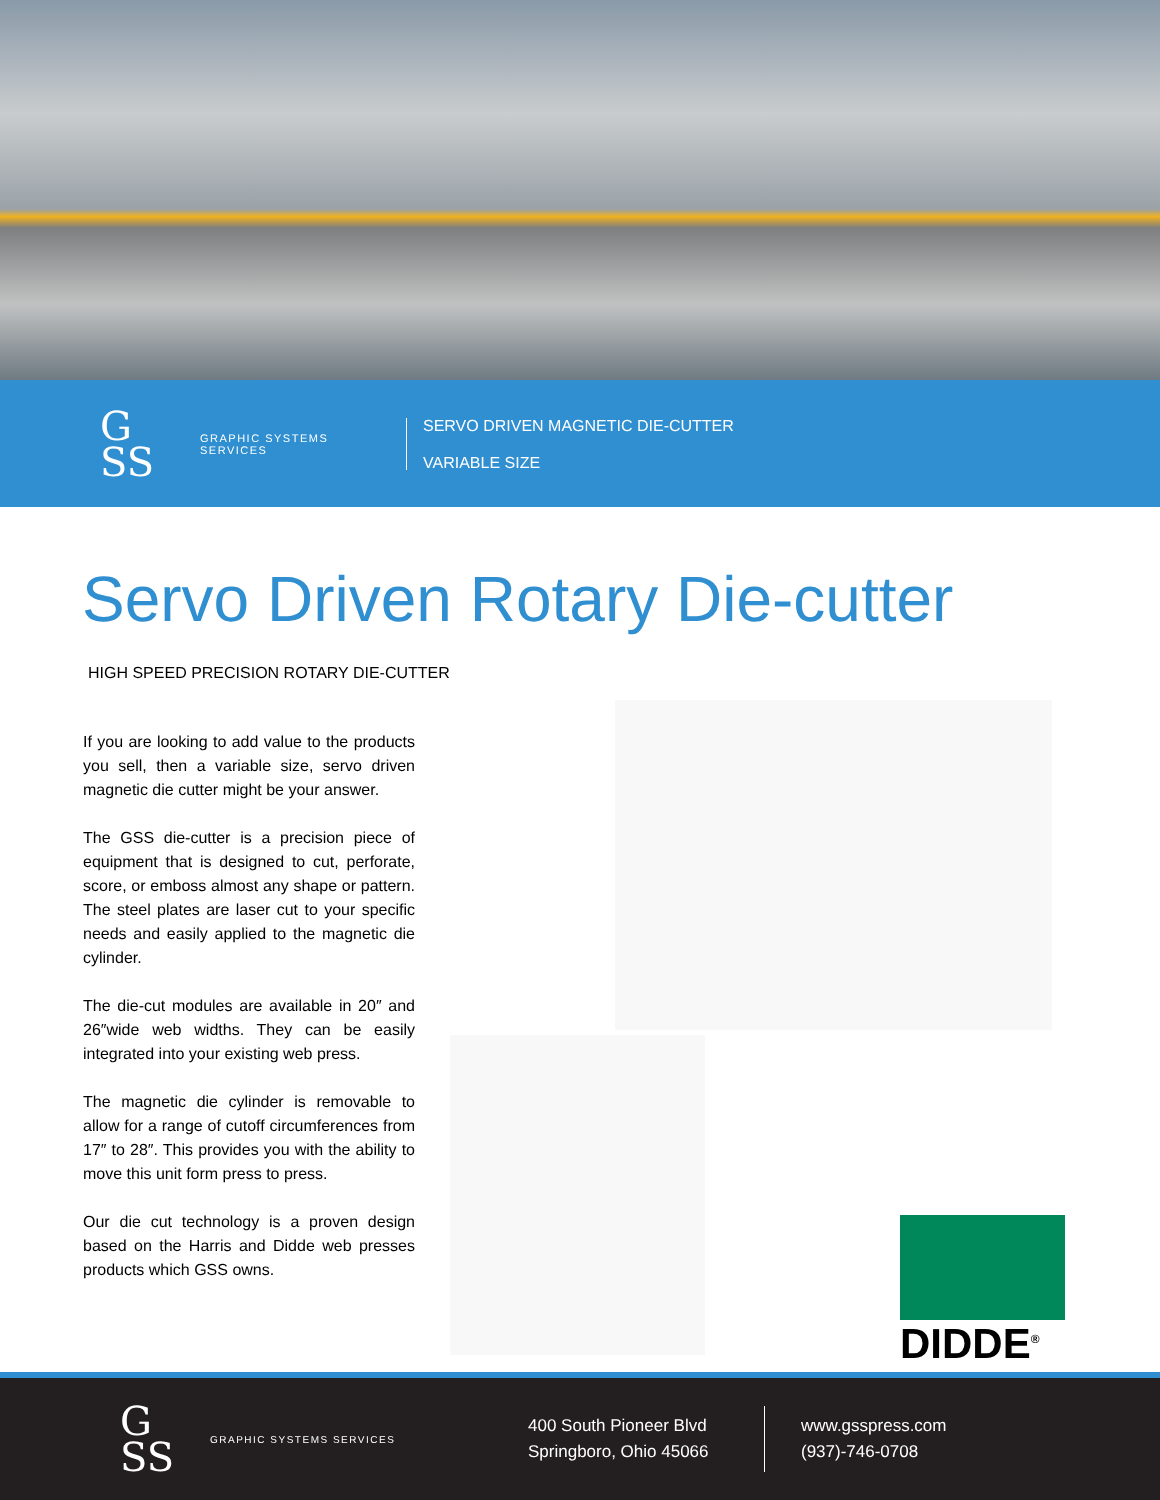G
SS
GRAPHIC SYSTEMS SERVICES
SERVO DRIVEN MAGNETIC DIE-CUTTER
VARIABLE SIZE
Servo Driven Rotary Die-cutter
HIGH SPEED PRECISION ROTARY DIE-CUTTER
If you are looking to add value to the products you sell, then a variable size, servo driven magnetic die cutter might be your answer.
The GSS die-cutter is a precision piece of equipment that is designed to cut, perforate, score, or emboss almost any shape or pattern. The steel plates are laser cut to your specific needs and easily applied to the magnetic die cylinder.
The die-cut modules are available in 20″ and 26″wide web widths. They can be easily integrated into your existing web press.
The magnetic die cylinder is removable to allow for a range of cutoff circumferences from 17″ to 28″. This provides you with the ability to move this unit form press to press.
Our die cut technology is a proven design based on the Harris and Didde web presses products which GSS owns.
DIDDE<sup>®</sup>
G
SS
GRAPHIC SYSTEMS SERVICES
400 South Pioneer Blvd
Springboro, Ohio 45066
www.gsspress.com
(937)-746-0708